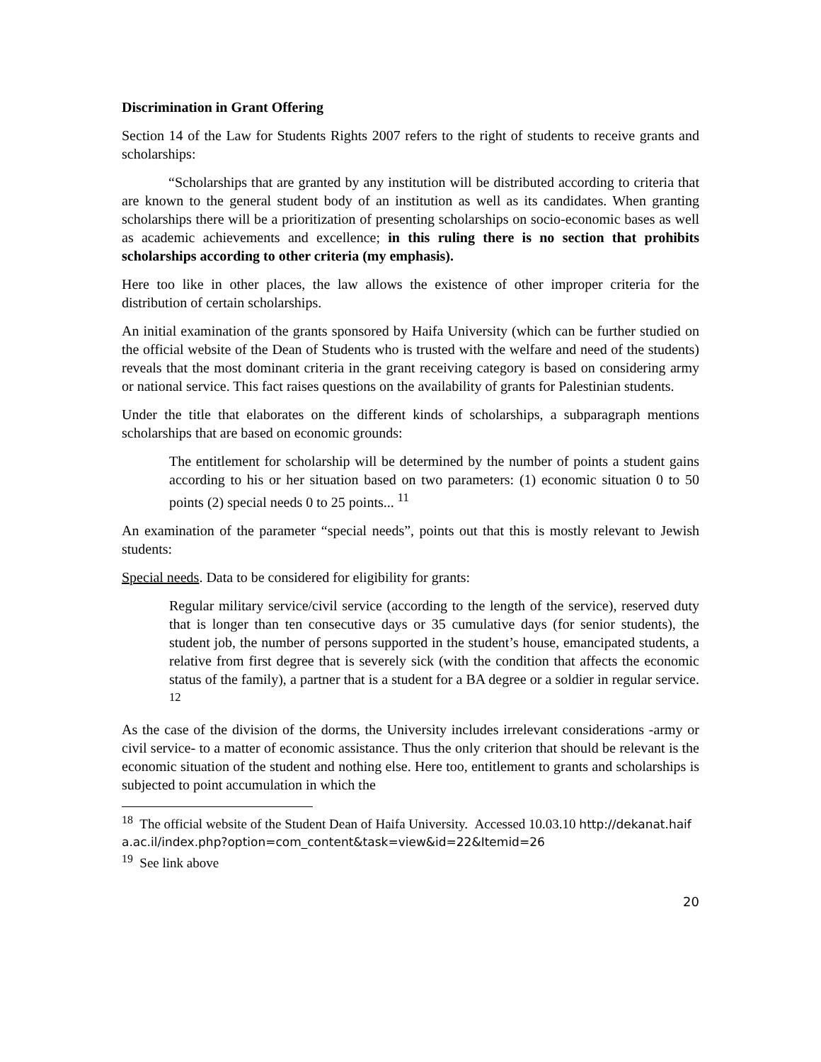Discrimination in Grant Offering
Section 14 of the Law for Students Rights 2007 refers to the right of students to receive grants and scholarships:
“Scholarships that are granted by any institution will be distributed according to criteria that are known to the general student body of an institution as well as its candidates. When granting scholarships there will be a prioritization of presenting scholarships on socio-economic bases as well as academic achievements and excellence; in this ruling there is no section that prohibits scholarships according to other criteria (my emphasis).
Here too like in other places, the law allows the existence of other improper criteria for the distribution of certain scholarships.
An initial examination of the grants sponsored by Haifa University (which can be further studied on the official website of the Dean of Students who is trusted with the welfare and need of the students) reveals that the most dominant criteria in the grant receiving category is based on considering army or national service. This fact raises questions on the availability of grants for Palestinian students.
Under the title that elaborates on the different kinds of scholarships, a subparagraph mentions scholarships that are based on economic grounds:
The entitlement for scholarship will be determined by the number of points a student gains according to his or her situation based on two parameters: (1) economic situation 0 to 50 points (2) special needs 0 to 25 points... <sup>11</sup>
An examination of the parameter “special needs”, points out that this is mostly relevant to Jewish students:
Special needs. Data to be considered for eligibility for grants:
Regular military service/civil service (according to the length of the service), reserved duty that is longer than ten consecutive days or 35 cumulative days (for senior students), the student job, the number of persons supported in the student’s house, emancipated students, a relative from first degree that is severely sick (with the condition that affects the economic status of the family), a partner that is a student for a BA degree or a soldier in regular service. <sup>12</sup>
As the case of the division of the dorms, the University includes irrelevant considerations -army or civil service- to a matter of economic assistance. Thus the only criterion that should be relevant is the economic situation of the student and nothing else. Here too, entitlement to grants and scholarships is subjected to point accumulation in which the
<sup>18</sup> The official website of the Student Dean of Haifa University. Accessed 10.03.10 http://dekanat.haifa.ac.il/index.php?option=com_content&task=view&id=22&Itemid=26
<sup>19</sup> See link above
20